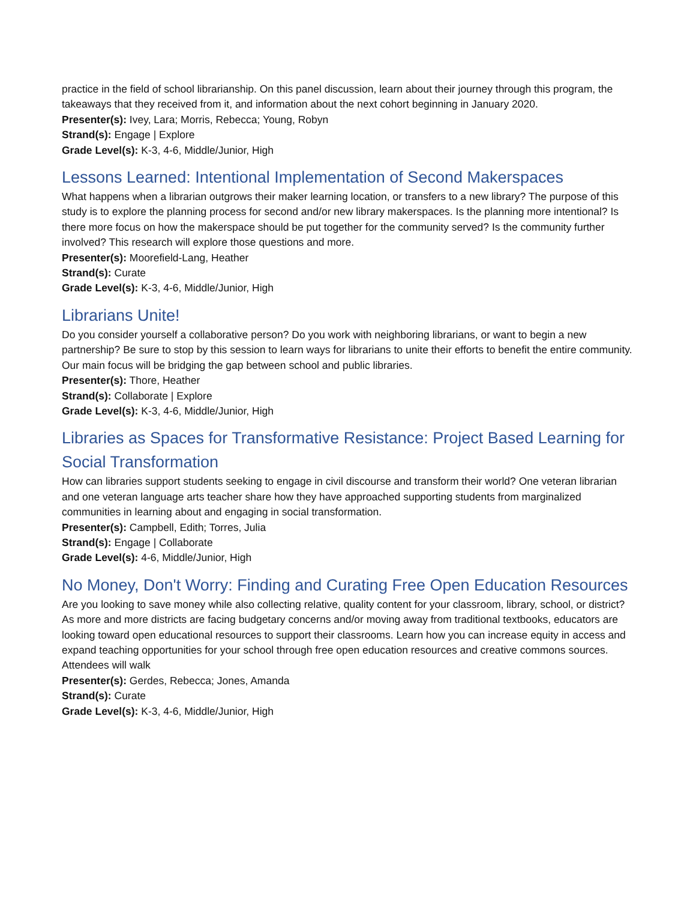practice in the field of school librarianship. On this panel discussion, learn about their journey through this program, the takeaways that they received from it, and information about the next cohort beginning in January 2020.
Presenter(s): Ivey, Lara; Morris, Rebecca; Young, Robyn
Strand(s): Engage | Explore
Grade Level(s): K-3, 4-6, Middle/Junior, High
Lessons Learned: Intentional Implementation of Second Makerspaces
What happens when a librarian outgrows their maker learning location, or transfers to a new library? The purpose of this study is to explore the planning process for second and/or new library makerspaces. Is the planning more intentional? Is there more focus on how the makerspace should be put together for the community served? Is the community further involved? This research will explore those questions and more.
Presenter(s): Moorefield-Lang, Heather
Strand(s): Curate
Grade Level(s): K-3, 4-6, Middle/Junior, High
Librarians Unite!
Do you consider yourself a collaborative person? Do you work with neighboring librarians, or want to begin a new partnership? Be sure to stop by this session to learn ways for librarians to unite their efforts to benefit the entire community. Our main focus will be bridging the gap between school and public libraries.
Presenter(s): Thore, Heather
Strand(s): Collaborate | Explore
Grade Level(s): K-3, 4-6, Middle/Junior, High
Libraries as Spaces for Transformative Resistance: Project Based Learning for Social Transformation
How can libraries support students seeking to engage in civil discourse and transform their world? One veteran librarian and one veteran language arts teacher share how they have approached supporting students from marginalized communities in learning about and engaging in social transformation.
Presenter(s): Campbell, Edith; Torres, Julia
Strand(s): Engage | Collaborate
Grade Level(s): 4-6, Middle/Junior, High
No Money, Don't Worry: Finding and Curating Free Open Education Resources
Are you looking to save money while also collecting relative, quality content for your classroom, library, school, or district? As more and more districts are facing budgetary concerns and/or moving away from traditional textbooks, educators are looking toward open educational resources to support their classrooms. Learn how you can increase equity in access and expand teaching opportunities for your school through free open education resources and creative commons sources. Attendees will walk
Presenter(s): Gerdes, Rebecca; Jones, Amanda
Strand(s): Curate
Grade Level(s): K-3, 4-6, Middle/Junior, High